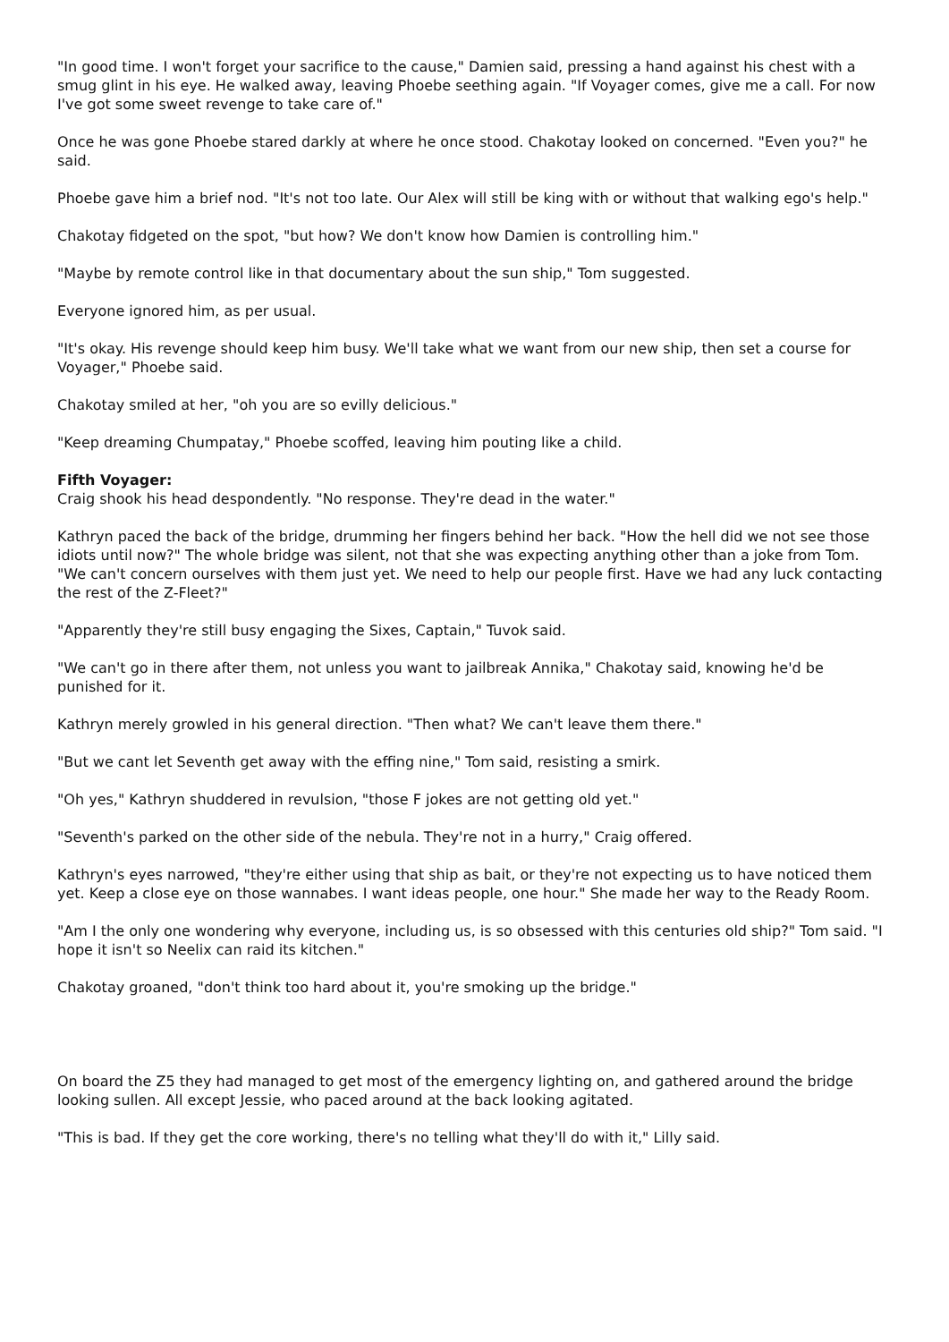"In good time. I won't forget your sacrifice to the cause," Damien said, pressing a hand against his chest with a smug glint in his eye. He walked away, leaving Phoebe seething again. "If Voyager comes, give me a call. For now I've got some sweet revenge to take care of."
Once he was gone Phoebe stared darkly at where he once stood. Chakotay looked on concerned. "Even you?" he said.
Phoebe gave him a brief nod. "It's not too late. Our Alex will still be king with or without that walking ego's help."
Chakotay fidgeted on the spot, "but how? We don't know how Damien is controlling him."
"Maybe by remote control like in that documentary about the sun ship," Tom suggested.
Everyone ignored him, as per usual.
"It's okay. His revenge should keep him busy. We'll take what we want from our new ship, then set a course for Voyager," Phoebe said.
Chakotay smiled at her, "oh you are so evilly delicious."
"Keep dreaming Chumpatay," Phoebe scoffed, leaving him pouting like a child.
Fifth Voyager:
Craig shook his head despondently. "No response. They're dead in the water."
Kathryn paced the back of the bridge, drumming her fingers behind her back. "How the hell did we not see those idiots until now?" The whole bridge was silent, not that she was expecting anything other than a joke from Tom. "We can't concern ourselves with them just yet. We need to help our people first. Have we had any luck contacting the rest of the Z-Fleet?"
"Apparently they're still busy engaging the Sixes, Captain," Tuvok said.
"We can't go in there after them, not unless you want to jailbreak Annika," Chakotay said, knowing he'd be punished for it.
Kathryn merely growled in his general direction. "Then what? We can't leave them there."
"But we cant let Seventh get away with the effing nine," Tom said, resisting a smirk.
"Oh yes," Kathryn shuddered in revulsion, "those F jokes are not getting old yet."
"Seventh's parked on the other side of the nebula. They're not in a hurry," Craig offered.
Kathryn's eyes narrowed, "they're either using that ship as bait, or they're not expecting us to have noticed them yet. Keep a close eye on those wannabes. I want ideas people, one hour." She made her way to the Ready Room.
"Am I the only one wondering why everyone, including us, is so obsessed with this centuries old ship?" Tom said. "I hope it isn't so Neelix can raid its kitchen."
Chakotay groaned, "don't think too hard about it, you're smoking up the bridge."
On board the Z5 they had managed to get most of the emergency lighting on, and gathered around the bridge looking sullen. All except Jessie, who paced around at the back looking agitated.
"This is bad. If they get the core working, there's no telling what they'll do with it," Lilly said.